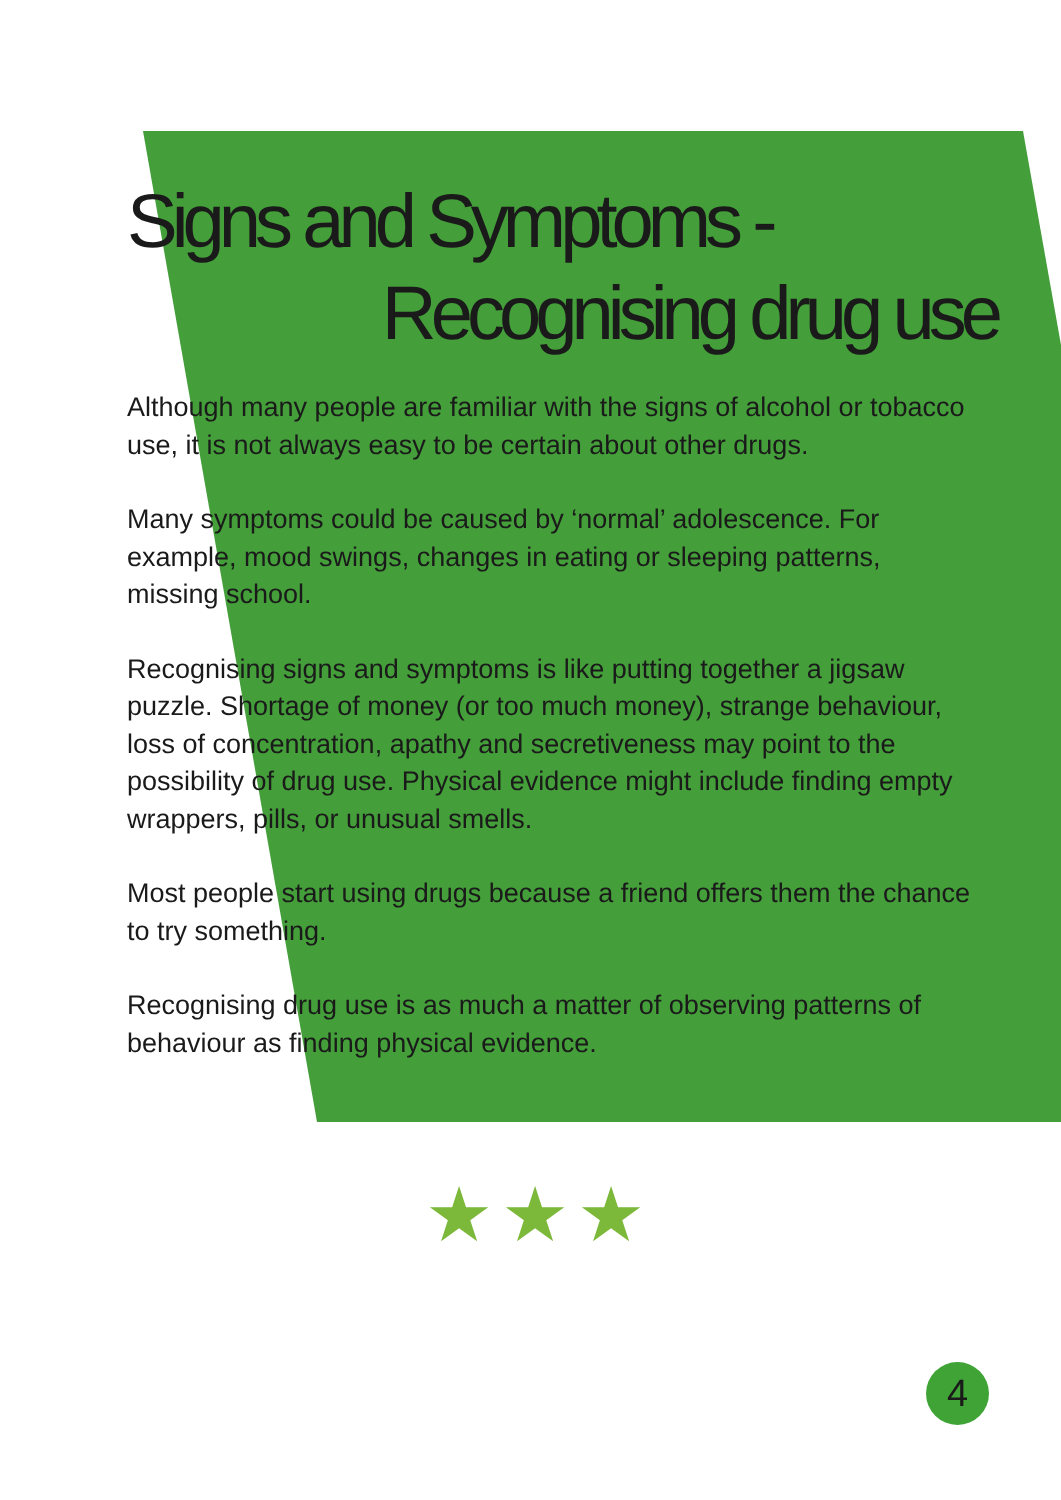Signs and Symptoms -
Recognising drug use
Although many people are familiar with the signs of alcohol or tobacco use, it is not always easy to be certain about other drugs.
Many symptoms could be caused by ‘normal’ adolescence. For example, mood swings, changes in eating or sleeping patterns, missing school.
Recognising signs and symptoms is like putting together a jigsaw puzzle. Shortage of money (or too much money), strange behaviour, loss of concentration, apathy and secretiveness may point to the possibility of drug use. Physical evidence might include finding empty wrappers, pills, or unusual smells.
Most people start using drugs because a friend offers them the chance to try something.
Recognising drug use is as much a matter of observing patterns of behaviour as finding physical evidence.
★★★
4